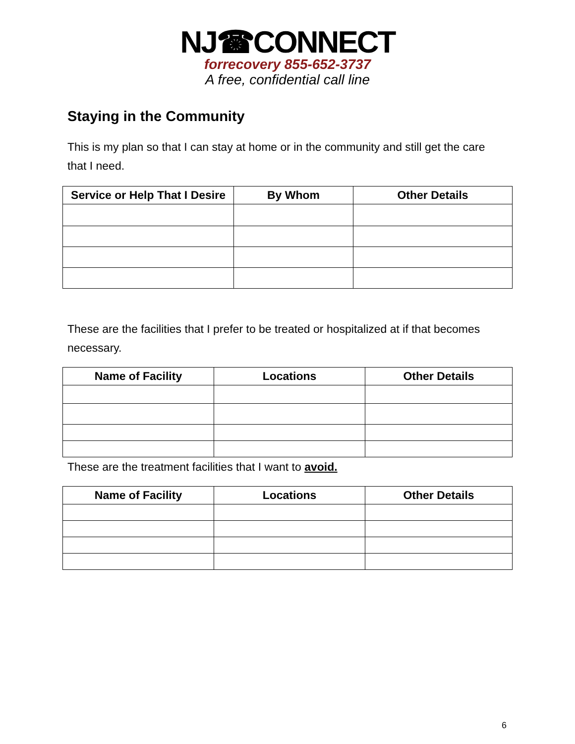NJ☎CONNECT
forrecovery 855-652-3737
A free, confidential call line
Staying in the Community
This is my plan so that I can stay at home or in the community and still get the care that I need.
| Service or Help That I Desire | By Whom | Other Details |
| --- | --- | --- |
These are the facilities that I prefer to be treated or hospitalized at if that becomes necessary.
| Name of Facility | Locations | Other Details |
| --- | --- | --- |
These are the treatment facilities that I want to avoid.
| Name of Facility | Locations | Other Details |
| --- | --- | --- |
6